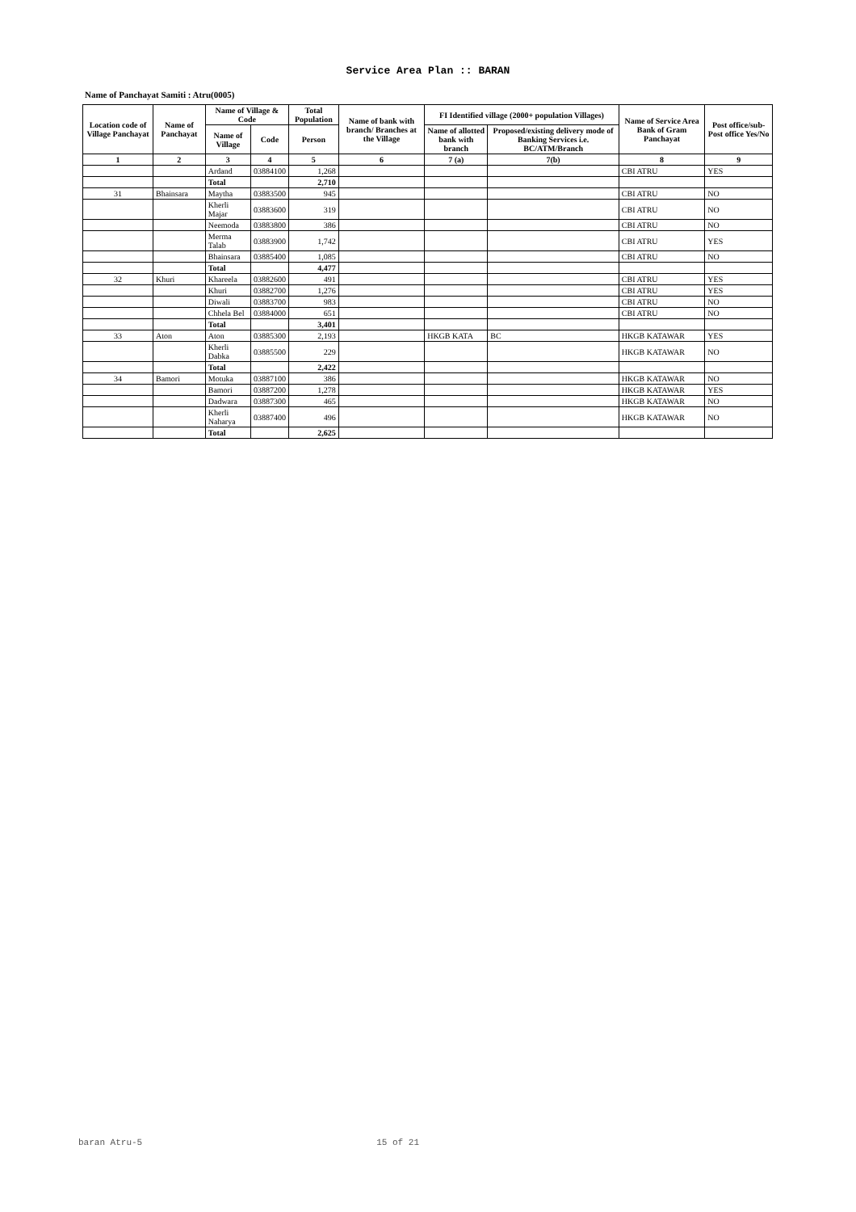Service Area Plan :: BARAN
Name of Panchayat Samiti : Atru(0005)
| Location code of Village Panchayat | Name of Panchayat | Name of Village & Code | | Total Population | Name of bank with branch/ Branches at the Village | FI Identified village (2000+ population Villages) | | Name of Service Area Bank of Gram Panchayat | Post office/sub-Post office Yes/No |
| --- | --- | --- | --- | --- | --- | --- | --- | --- | --- |
| | | Name of Village | Code | Person | | Name of allotted bank with branch | Proposed/existing delivery mode of Banking Services i.e. BC/ATM/Branch | | |
| 1 | 2 | 3 | 4 | 5 | 6 | 7 (a) | 7(b) | 8 | 9 |
| | | Ardand | 03884100 | 1,268 | | | | CBI ATRU | YES |
| | | Total | | 2,710 | | | | | |
| 31 | Bhainsara | Maytha | 03883500 | 945 | | | | CBI ATRU | NO |
| | | Kherli Majar | 03883600 | 319 | | | | CBI ATRU | NO |
| | | Neemoda | 03883800 | 386 | | | | CBI ATRU | NO |
| | | Merma Talab | 03883900 | 1,742 | | | | CBI ATRU | YES |
| | | Bhainsara | 03885400 | 1,085 | | | | CBI ATRU | NO |
| | | Total | | 4,477 | | | | | |
| 32 | Khuri | Khareela | 03882600 | 491 | | | | CBI ATRU | YES |
| | | Khuri | 03882700 | 1,276 | | | | CBI ATRU | YES |
| | | Diwali | 03883700 | 983 | | | | CBI ATRU | NO |
| | | Chhela Bel | 03884000 | 651 | | | | CBI ATRU | NO |
| | | Total | | 3,401 | | | | | |
| 33 | Aton | Aton | 03885300 | 2,193 | | HKGB KATA | BC | HKGB KATAWAR | YES |
| | | Kherli Dabka | 03885500 | 229 | | | | HKGB KATAWAR | NO |
| | | Total | | 2,422 | | | | | |
| 34 | Bamori | Motuka | 03887100 | 386 | | | | HKGB KATAWAR | NO |
| | | Bamori | 03887200 | 1,278 | | | | HKGB KATAWAR | YES |
| | | Dadwara | 03887300 | 465 | | | | HKGB KATAWAR | NO |
| | | Kherli Naharya | 03887400 | 496 | | | | HKGB KATAWAR | NO |
| | | Total | | 2,625 | | | | | |
baran Atru-5 15 of 21